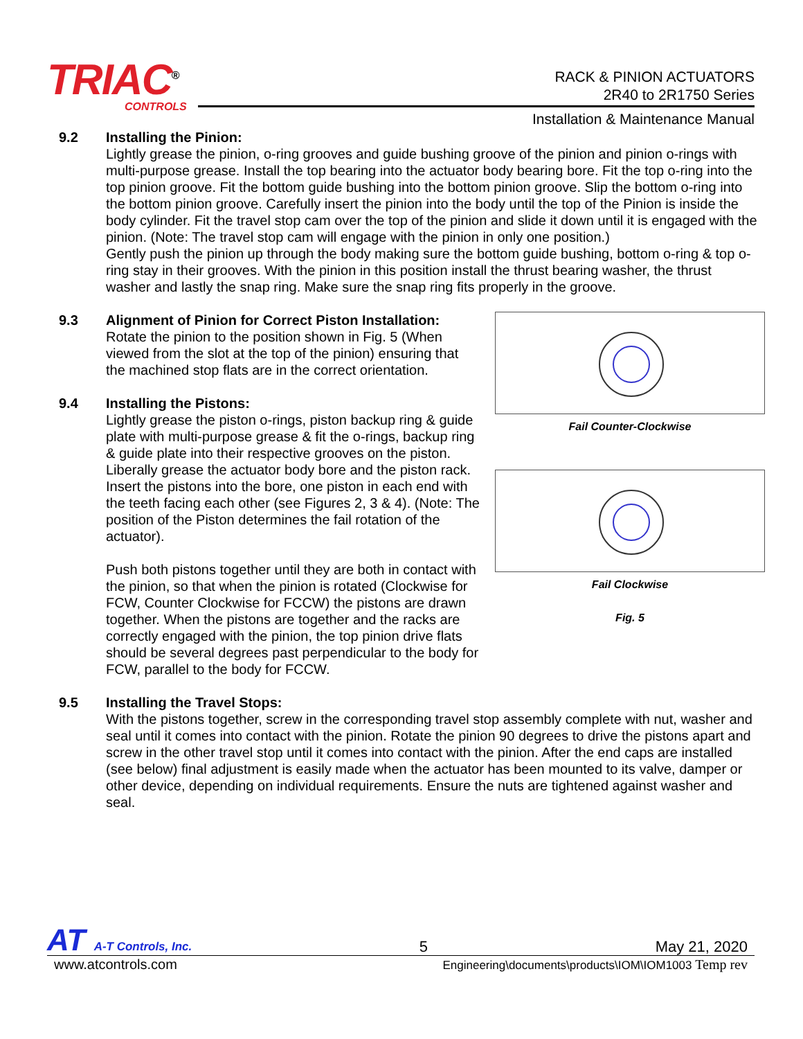TRIAC<sup>®</sup>
CONTROLS
RACK & PINION ACTUATORS
2R40 to 2R1750 Series
Installation & Maintenance Manual
9.2 Installing the Pinion:
Lightly grease the pinion, o-ring grooves and guide bushing groove of the pinion and pinion o-rings with multi-purpose grease. Install the top bearing into the actuator body bearing bore. Fit the top o-ring into the top pinion groove. Fit the bottom guide bushing into the bottom pinion groove. Slip the bottom o-ring into the bottom pinion groove. Carefully insert the pinion into the body until the top of the Pinion is inside the body cylinder. Fit the travel stop cam over the top of the pinion and slide it down until it is engaged with the pinion. (Note: The travel stop cam will engage with the pinion in only one position.)
Gently push the pinion up through the body making sure the bottom guide bushing, bottom o-ring & top o-ring stay in their grooves. With the pinion in this position install the thrust bearing washer, the thrust washer and lastly the snap ring. Make sure the snap ring fits properly in the groove.
Fail Counter-Clockwise
Fail Clockwise
Fig. 5
9.3 Alignment of Pinion for Correct Piston Installation:
Rotate the pinion to the position shown in Fig. 5 (When viewed from the slot at the top of the pinion) ensuring that the machined stop flats are in the correct orientation.
9.4 Installing the Pistons:
Lightly grease the piston o-rings, piston backup ring & guide plate with multi-purpose grease & fit the o-rings, backup ring & guide plate into their respective grooves on the piston. Liberally grease the actuator body bore and the piston rack. Insert the pistons into the bore, one piston in each end with the teeth facing each other (see Figures 2, 3 & 4). (Note: The position of the Piston determines the fail rotation of the actuator).
Push both pistons together until they are both in contact with the pinion, so that when the pinion is rotated (Clockwise for FCW, Counter Clockwise for FCCW) the pistons are drawn together. When the pistons are together and the racks are correctly engaged with the pinion, the top pinion drive flats should be several degrees past perpendicular to the body for FCW, parallel to the body for FCCW.
9.5 Installing the Travel Stops:
With the pistons together, screw in the corresponding travel stop assembly complete with nut, washer and seal until it comes into contact with the pinion. Rotate the pinion 90 degrees to drive the pistons apart and screw in the other travel stop until it comes into contact with the pinion. After the end caps are installed (see below) final adjustment is easily made when the actuator has been mounted to its valve, damper or other device, depending on individual requirements. Ensure the nuts are tightened against washer and seal.
AT A-T Controls, Inc. 5 May 21, 2020
www.atcontrols.com Engineering\documents\products\IOM\IOM1003 Temp rev